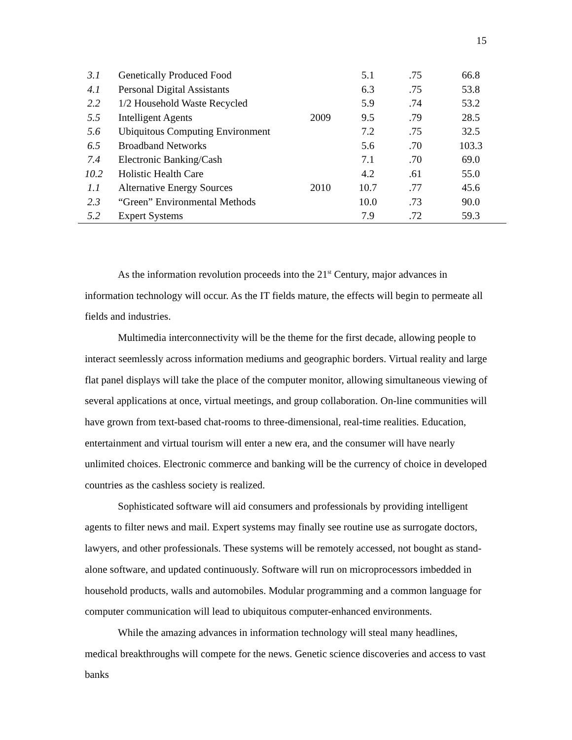15
| 3.1 | Genetically Produced Food | | 5.1 | .75 | 66.8 |
| 4.1 | Personal Digital Assistants | | 6.3 | .75 | 53.8 |
| 2.2 | 1/2 Household Waste Recycled | | 5.9 | .74 | 53.2 |
| 5.5 | Intelligent Agents | 2009 | 9.5 | .79 | 28.5 |
| 5.6 | Ubiquitous Computing Environment | | 7.2 | .75 | 32.5 |
| 6.5 | Broadband Networks | | 5.6 | .70 | 103.3 |
| 7.4 | Electronic Banking/Cash | | 7.1 | .70 | 69.0 |
| 10.2 | Holistic Health Care | | 4.2 | .61 | 55.0 |
| 1.1 | Alternative Energy Sources | 2010 | 10.7 | .77 | 45.6 |
| 2.3 | “Green” Environmental Methods | | 10.0 | .73 | 90.0 |
| 5.2 | Expert Systems | | 7.9 | .72 | 59.3 |
As the information revolution proceeds into the 21<sup>st</sup> Century, major advances in information technology will occur. As the IT fields mature, the effects will begin to permeate all fields and industries.
Multimedia interconnectivity will be the theme for the first decade, allowing people to interact seemlessly across information mediums and geographic borders. Virtual reality and large flat panel displays will take the place of the computer monitor, allowing simultaneous viewing of several applications at once, virtual meetings, and group collaboration. On-line communities will have grown from text-based chat-rooms to three-dimensional, real-time realities. Education, entertainment and virtual tourism will enter a new era, and the consumer will have nearly unlimited choices. Electronic commerce and banking will be the currency of choice in developed countries as the cashless society is realized.
Sophisticated software will aid consumers and professionals by providing intelligent agents to filter news and mail. Expert systems may finally see routine use as surrogate doctors, lawyers, and other professionals. These systems will be remotely accessed, not bought as stand-alone software, and updated continuously. Software will run on microprocessors imbedded in household products, walls and automobiles. Modular programming and a common language for computer communication will lead to ubiquitous computer-enhanced environments.
While the amazing advances in information technology will steal many headlines, medical breakthroughs will compete for the news. Genetic science discoveries and access to vast banks